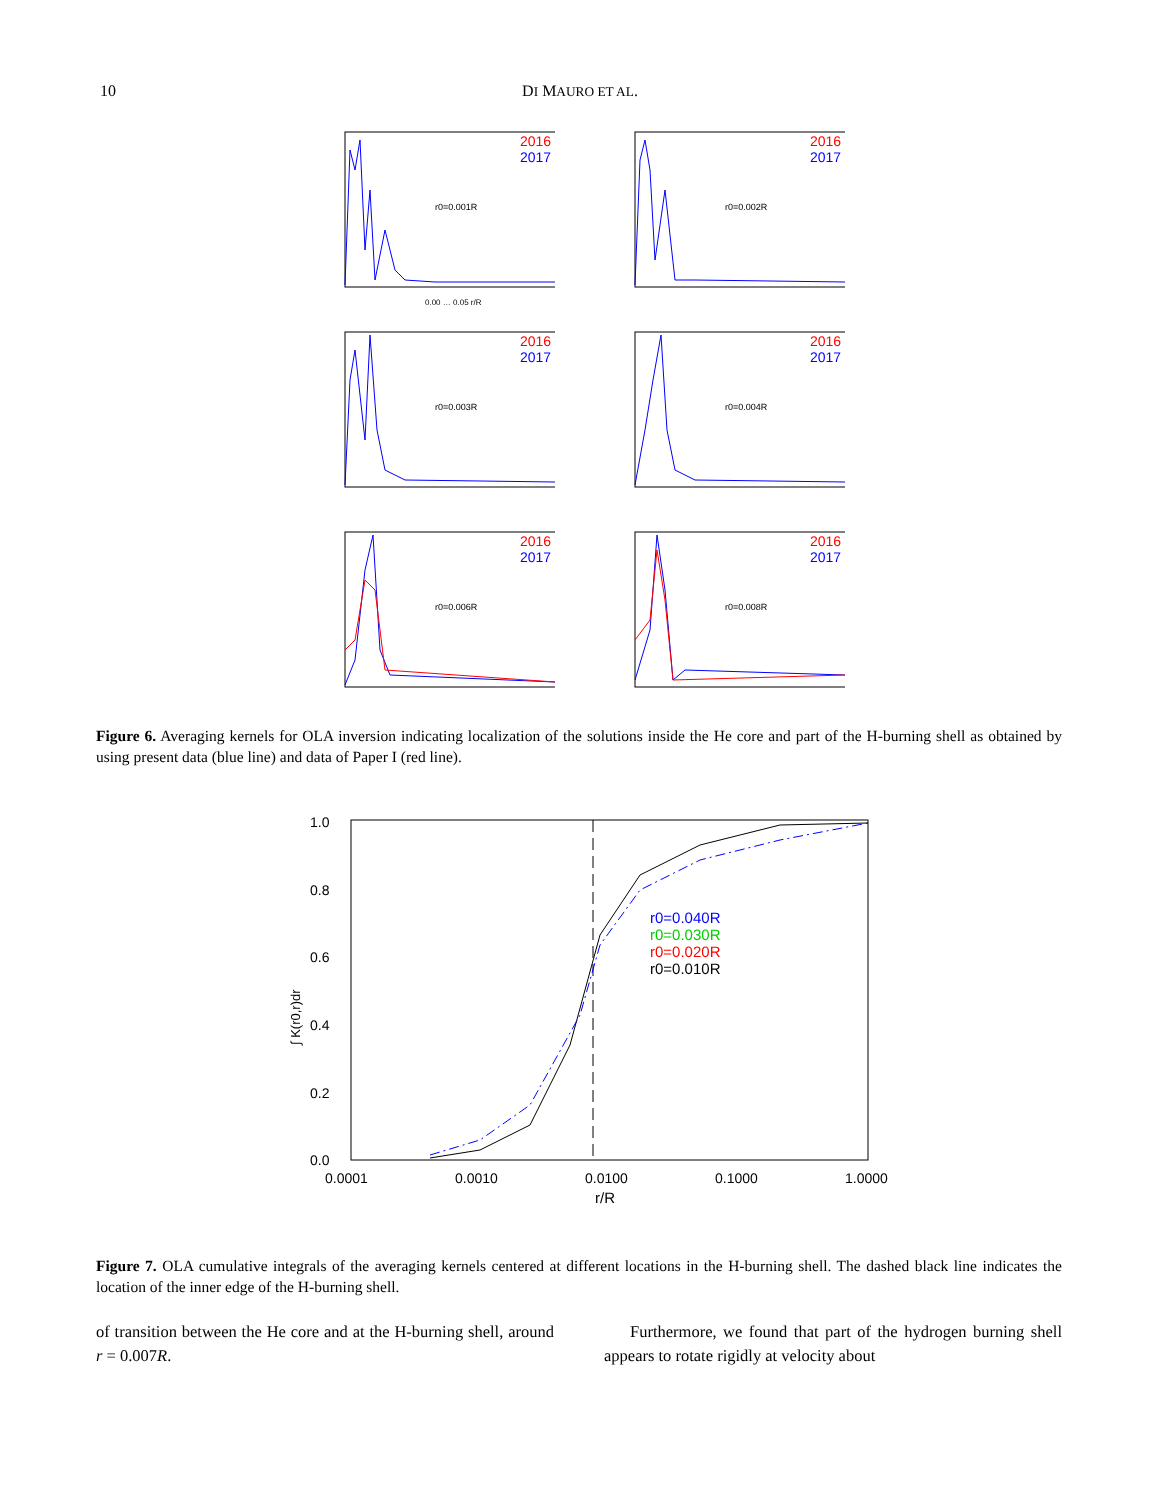10 DI MAURO ET AL.
2016
2017
r0=0.001R
0.00 … 0.05 r/R
2016
2017
r0=0.002R
2016
2017
r0=0.003R
2016
2017
r0=0.004R
2016
2017
r0=0.006R
2016
2017
r0=0.008R
Figure 6. Averaging kernels for OLA inversion indicating localization of the solutions inside the He core and part of the H-burning shell as obtained by using present data (blue line) and data of Paper I (red line).
1.0
0.8
0.6
0.4
0.2
0.0
0.0001
0.0010
0.0100
0.1000
1.0000
r/R
r0=0.040R
r0=0.030R
r0=0.020R
r0=0.010R
∫ K(r0,r)dr
Figure 7. OLA cumulative integrals of the averaging kernels centered at different locations in the H-burning shell. The dashed black line indicates the location of the inner edge of the H-burning shell.
of transition between the He core and at the H-burning shell, around r = 0.007R.
Furthermore, we found that part of the hydrogen burning shell appears to rotate rigidly at velocity about